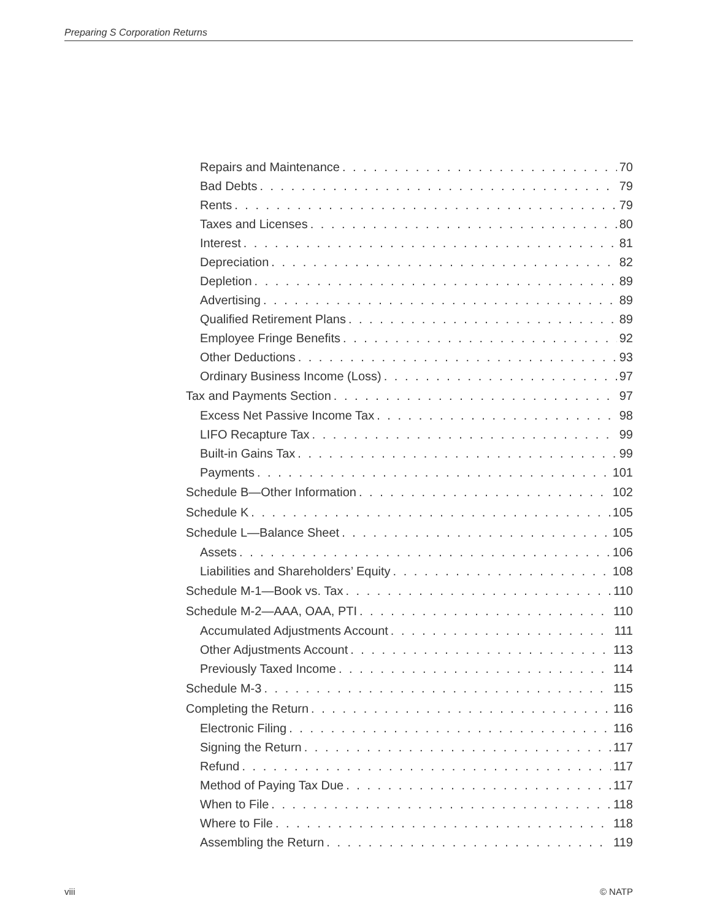Preparing S Corporation Returns
Repairs and Maintenance 70
Bad Debts 79
Rents 79
Taxes and Licenses 80
Interest 81
Depreciation 82
Depletion 89
Advertising 89
Qualified Retirement Plans 89
Employee Fringe Benefits 92
Other Deductions 93
Ordinary Business Income (Loss) 97
Tax and Payments Section 97
Excess Net Passive Income Tax 98
LIFO Recapture Tax 99
Built-in Gains Tax 99
Payments 101
Schedule B—Other Information 102
Schedule K 105
Schedule L—Balance Sheet 105
Assets 106
Liabilities and Shareholders’ Equity 108
Schedule M-1—Book vs. Tax 110
Schedule M-2—AAA, OAA, PTI 110
Accumulated Adjustments Account 111
Other Adjustments Account 113
Previously Taxed Income 114
Schedule M-3 115
Completing the Return 116
Electronic Filing 116
Signing the Return 117
Refund 117
Method of Paying Tax Due 117
When to File 118
Where to File 118
Assembling the Return 119
viii © NATP